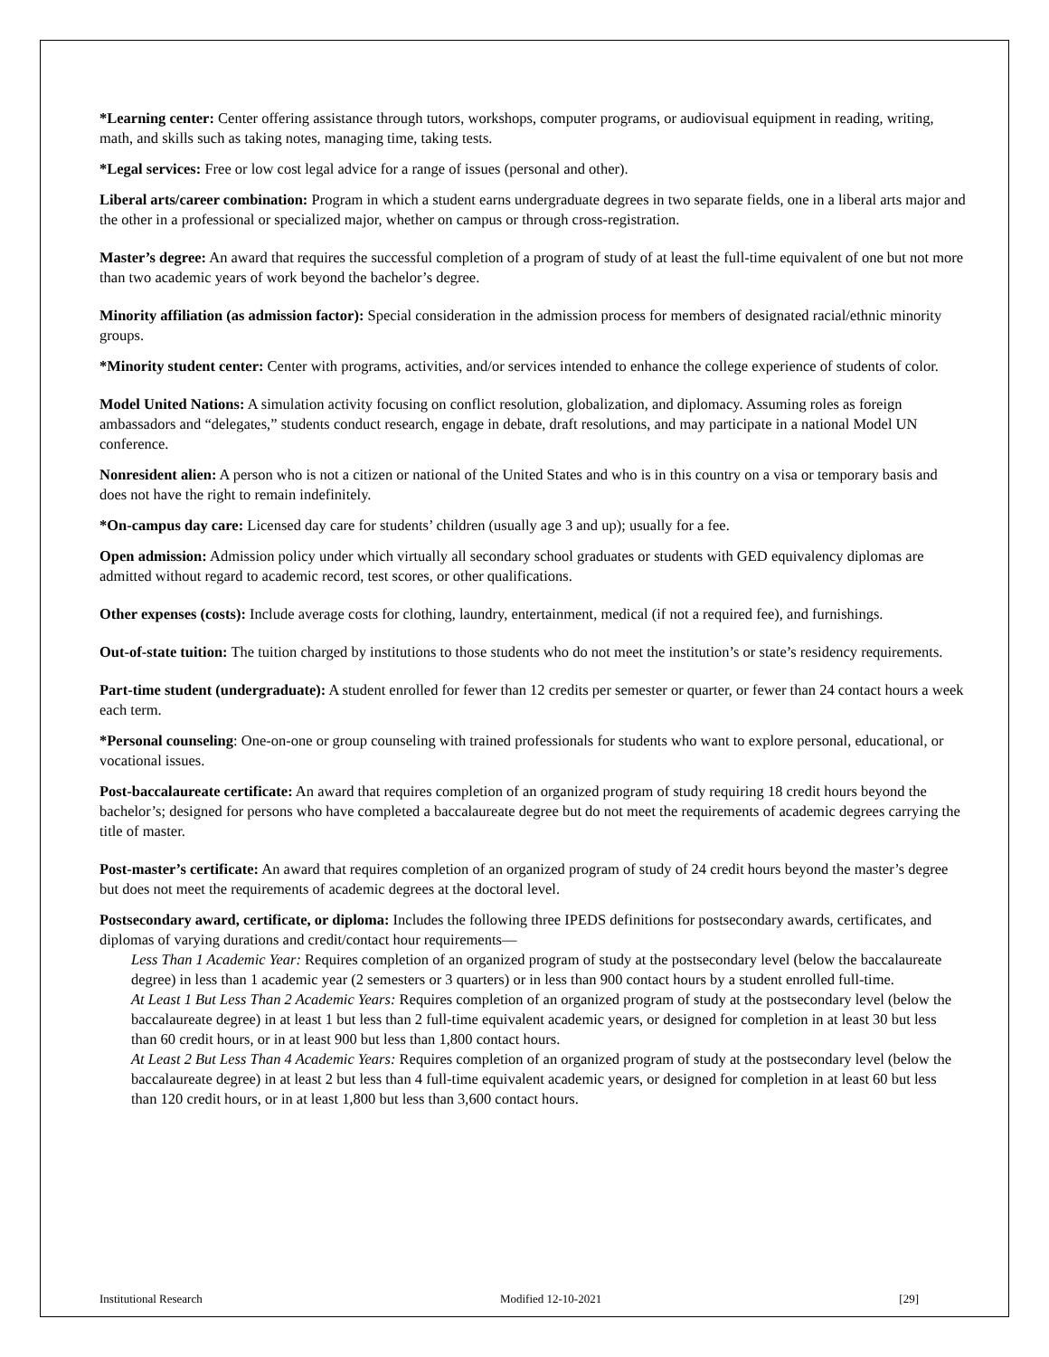*Learning center: Center offering assistance through tutors, workshops, computer programs, or audiovisual equipment in reading, writing, math, and skills such as taking notes, managing time, taking tests.
*Legal services: Free or low cost legal advice for a range of issues (personal and other).
Liberal arts/career combination: Program in which a student earns undergraduate degrees in two separate fields, one in a liberal arts major and the other in a professional or specialized major, whether on campus or through cross-registration.
Master’s degree: An award that requires the successful completion of a program of study of at least the full-time equivalent of one but not more than two academic years of work beyond the bachelor’s degree.
Minority affiliation (as admission factor): Special consideration in the admission process for members of designated racial/ethnic minority groups.
*Minority student center: Center with programs, activities, and/or services intended to enhance the college experience of students of color.
Model United Nations: A simulation activity focusing on conflict resolution, globalization, and diplomacy. Assuming roles as foreign ambassadors and “delegates,” students conduct research, engage in debate, draft resolutions, and may participate in a national Model UN conference.
Nonresident alien: A person who is not a citizen or national of the United States and who is in this country on a visa or temporary basis and does not have the right to remain indefinitely.
*On-campus day care: Licensed day care for students’ children (usually age 3 and up); usually for a fee.
Open admission: Admission policy under which virtually all secondary school graduates or students with GED equivalency diplomas are admitted without regard to academic record, test scores, or other qualifications.
Other expenses (costs): Include average costs for clothing, laundry, entertainment, medical (if not a required fee), and furnishings.
Out-of-state tuition: The tuition charged by institutions to those students who do not meet the institution’s or state’s residency requirements.
Part-time student (undergraduate): A student enrolled for fewer than 12 credits per semester or quarter, or fewer than 24 contact hours a week each term.
*Personal counseling: One-on-one or group counseling with trained professionals for students who want to explore personal, educational, or vocational issues.
Post-baccalaureate certificate: An award that requires completion of an organized program of study requiring 18 credit hours beyond the bachelor’s; designed for persons who have completed a baccalaureate degree but do not meet the requirements of academic degrees carrying the title of master.
Post-master’s certificate: An award that requires completion of an organized program of study of 24 credit hours beyond the master’s degree but does not meet the requirements of academic degrees at the doctoral level.
Postsecondary award, certificate, or diploma: Includes the following three IPEDS definitions for postsecondary awards, certificates, and diplomas of varying durations and credit/contact hour requirements—
Less Than 1 Academic Year: Requires completion of an organized program of study at the postsecondary level (below the baccalaureate degree) in less than 1 academic year (2 semesters or 3 quarters) or in less than 900 contact hours by a student enrolled full-time.
At Least 1 But Less Than 2 Academic Years: Requires completion of an organized program of study at the postsecondary level (below the baccalaureate degree) in at least 1 but less than 2 full-time equivalent academic years, or designed for completion in at least 30 but less than 60 credit hours, or in at least 900 but less than 1,800 contact hours.
At Least 2 But Less Than 4 Academic Years: Requires completion of an organized program of study at the postsecondary level (below the baccalaureate degree) in at least 2 but less than 4 full-time equivalent academic years, or designed for completion in at least 60 but less than 120 credit hours, or in at least 1,800 but less than 3,600 contact hours.
Institutional Research Modified 12-10-2021 [29]